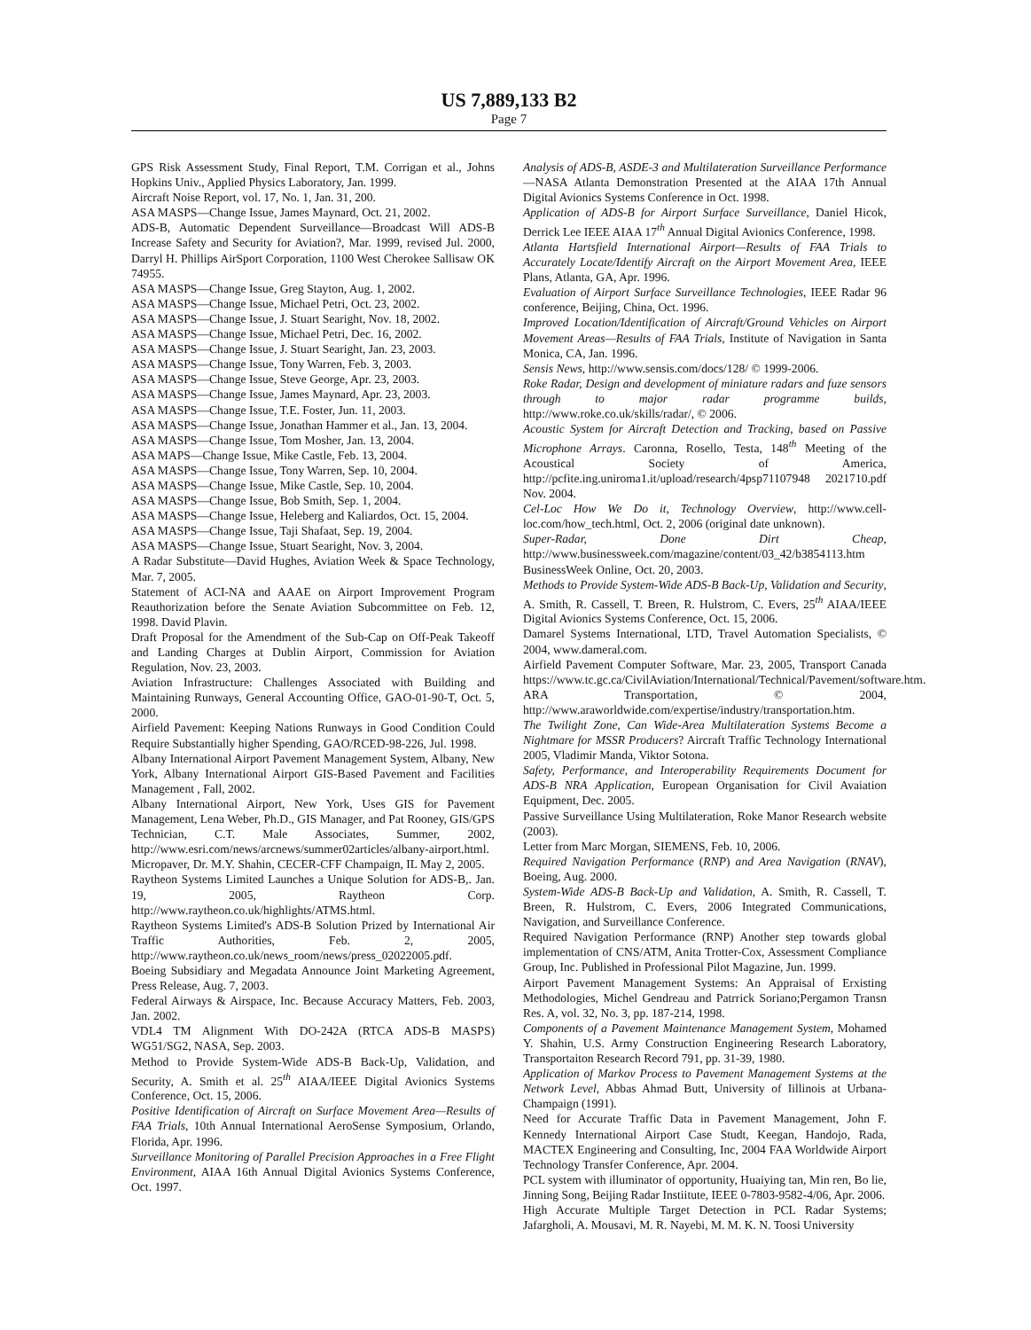US 7,889,133 B2
Page 7
GPS Risk Assessment Study, Final Report, T.M. Corrigan et al., Johns Hopkins Univ., Applied Physics Laboratory, Jan. 1999.
Aircraft Noise Report, vol. 17, No. 1, Jan. 31, 200.
ASA MASPS—Change Issue, James Maynard, Oct. 21, 2002.
ADS-B, Automatic Dependent Surveillance—Broadcast Will ADS-B Increase Safety and Security for Aviation?, Mar. 1999, revised Jul. 2000, Darryl H. Phillips AirSport Corporation, 1100 West Cherokee Sallisaw OK 74955.
ASA MASPS—Change Issue, Greg Stayton, Aug. 1, 2002.
ASA MASPS—Change Issue, Michael Petri, Oct. 23, 2002.
ASA MASPS—Change Issue, J. Stuart Searight, Nov. 18, 2002.
ASA MASPS—Change Issue, Michael Petri, Dec. 16, 2002.
ASA MASPS—Change Issue, J. Stuart Searight, Jan. 23, 2003.
ASA MASPS—Change Issue, Tony Warren, Feb. 3, 2003.
ASA MASPS—Change Issue, Steve George, Apr. 23, 2003.
ASA MASPS—Change Issue, James Maynard, Apr. 23, 2003.
ASA MASPS—Change Issue, T.E. Foster, Jun. 11, 2003.
ASA MASPS—Change Issue, Jonathan Hammer et al., Jan. 13, 2004.
ASA MASPS—Change Issue, Tom Mosher, Jan. 13, 2004.
ASA MAPS—Change Issue, Mike Castle, Feb. 13, 2004.
ASA MASPS—Change Issue, Tony Warren, Sep. 10, 2004.
ASA MASPS—Change Issue, Mike Castle, Sep. 10, 2004.
ASA MASPS—Change Issue, Bob Smith, Sep. 1, 2004.
ASA MASPS—Change Issue, Heleberg and Kaliardos, Oct. 15, 2004.
ASA MASPS—Change Issue, Taji Shafaat, Sep. 19, 2004.
ASA MASPS—Change Issue, Stuart Searight, Nov. 3, 2004.
A Radar Substitute—David Hughes, Aviation Week & Space Technology, Mar. 7, 2005.
Statement of ACI-NA and AAAE on Airport Improvement Program Reauthorization before the Senate Aviation Subcommittee on Feb. 12, 1998. David Plavin.
Draft Proposal for the Amendment of the Sub-Cap on Off-Peak Takeoff and Landing Charges at Dublin Airport, Commission for Aviation Regulation, Nov. 23, 2003.
Aviation Infrastructure: Challenges Associated with Building and Maintaining Runways, General Accounting Office, GAO-01-90-T, Oct. 5, 2000.
Airfield Pavement: Keeping Nations Runways in Good Condition Could Require Substantially higher Spending, GAO/RCED-98-226, Jul. 1998.
Albany International Airport Pavement Management System, Albany, New York, Albany International Airport GIS-Based Pavement and Facilities Management , Fall, 2002.
Albany International Airport, New York, Uses GIS for Pavement Management, Lena Weber, Ph.D., GIS Manager, and Pat Rooney, GIS/GPS Technician, C.T. Male Associates, Summer, 2002, http://www.esri.com/news/arcnews/summer02articles/albany-airport.html.
Micropaver, Dr. M.Y. Shahin, CECER-CFF Champaign, IL May 2, 2005.
Raytheon Systems Limited Launches a Unique Solution for ADS-B,. Jan. 19, 2005, Raytheon Corp. http://www.raytheon.co.uk/highlights/ATMS.html.
Raytheon Systems Limited's ADS-B Solution Prized by International Air Traffic Authorities, Feb. 2, 2005, http://www.raytheon.co.uk/news_room/news/press_02022005.pdf.
Boeing Subsidiary and Megadata Announce Joint Marketing Agreement, Press Release, Aug. 7, 2003.
Federal Airways & Airspace, Inc. Because Accuracy Matters, Feb. 2003, Jan. 2002.
VDL4 TM Alignment With DO-242A (RTCA ADS-B MASPS) WG51/SG2, NASA, Sep. 2003.
Method to Provide System-Wide ADS-B Back-Up, Validation, and Security, A. Smith et al. 25<sup>th</sup> AIAA/IEEE Digital Avionics Systems Conference, Oct. 15, 2006.
Positive Identification of Aircraft on Surface Movement Area—Results of FAA Trials, 10th Annual International AeroSense Symposium, Orlando, Florida, Apr. 1996.
Surveillance Monitoring of Parallel Precision Approaches in a Free Flight Environment, AIAA 16th Annual Digital Avionics Systems Conference, Oct. 1997.
Analysis of ADS-B, ASDE-3 and Multilateration Surveillance Performance—NASA Atlanta Demonstration Presented at the AIAA 17th Annual Digital Avionics Systems Conference in Oct. 1998.
Application of ADS-B for Airport Surface Surveillance, Daniel Hicok, Derrick Lee IEEE AIAA 17<sup>th</sup> Annual Digital Avionics Conference, 1998.
Atlanta Hartsfield International Airport—Results of FAA Trials to Accurately Locate/Identify Aircraft on the Airport Movement Area, IEEE Plans, Atlanta, GA, Apr. 1996.
Evaluation of Airport Surface Surveillance Technologies, IEEE Radar 96 conference, Beijing, China, Oct. 1996.
Improved Location/Identification of Aircraft/Ground Vehicles on Airport Movement Areas—Results of FAA Trials, Institute of Navigation in Santa Monica, CA, Jan. 1996.
Sensis News, http://www.sensis.com/docs/128/ © 1999-2006.
Roke Radar, Design and development of miniature radars and fuze sensors through to major radar programme builds, http://www.roke.co.uk/skills/radar/, © 2006.
Acoustic System for Aircraft Detection and Tracking, based on Passive Microphone Arrays. Caronna, Rosello, Testa, 148<sup>th</sup> Meeting of the Acoustical Society of America, http://pcfite.ing.uniroma1.it/upload/research/4psp71107948 2021710.pdf Nov. 2004.
Cel-Loc How We Do it, Technology Overview, http://www.cell-loc.com/how_tech.html, Oct. 2, 2006 (original date unknown).
Super-Radar, Done Dirt Cheap, http://www.businessweek.com/magazine/content/03_42/b3854113.htm BusinessWeek Online, Oct. 20, 2003.
Methods to Provide System-Wide ADS-B Back-Up, Validation and Security, A. Smith, R. Cassell, T. Breen, R. Hulstrom, C. Evers, 25<sup>th</sup> AIAA/IEEE Digital Avionics Systems Conference, Oct. 15, 2006.
Damarel Systems International, LTD, Travel Automation Specialists, © 2004, www.dameral.com.
Airfield Pavement Computer Software, Mar. 23, 2005, Transport Canada https://www.tc.gc.ca/CivilAviation/International/Technical/Pavement/software.htm.
ARA Transportation, © 2004, http://www.araworldwide.com/expertise/industry/transportation.htm.
The Twilight Zone, Can Wide-Area Multilateration Systems Become a Nightmare for MSSR Producers? Aircraft Traffic Technology International 2005, Vladimir Manda, Viktor Sotona.
Safety, Performance, and Interoperability Requirements Document for ADS-B NRA Application, European Organisation for Civil Avaiation Equipment, Dec. 2005.
Passive Surveillance Using Multilateration, Roke Manor Research website (2003).
Letter from Marc Morgan, SIEMENS, Feb. 10, 2006.
Required Navigation Performance (RNP) and Area Navigation (RNAV), Boeing, Aug. 2000.
System-Wide ADS-B Back-Up and Validation, A. Smith, R. Cassell, T. Breen, R. Hulstrom, C. Evers, 2006 Integrated Communications, Navigation, and Surveillance Conference.
Required Navigation Performance (RNP) Another step towards global implementation of CNS/ATM, Anita Trotter-Cox, Assessment Compliance Group, Inc. Published in Professional Pilot Magazine, Jun. 1999.
Airport Pavement Management Systems: An Appraisal of Erxisting Methodologies, Michel Gendreau and Patrrick Soriano;Pergamon Transn Res. A, vol. 32, No. 3, pp. 187-214, 1998.
Components of a Pavement Maintenance Management System, Mohamed Y. Shahin, U.S. Army Construction Engineering Research Laboratory, Transportaiton Research Record 791, pp. 31-39, 1980.
Application of Markov Process to Pavement Management Systems at the Network Level, Abbas Ahmad Butt, University of Iillinois at Urbana-Champaign (1991).
Need for Accurate Traffic Data in Pavement Management, John F. Kennedy International Airport Case Studt, Keegan, Handojo, Rada, MACTEX Engineering and Consulting, Inc, 2004 FAA Worldwide Airport Technology Transfer Conference, Apr. 2004.
PCL system with illuminator of opportunity, Huaiying tan, Min ren, Bo lie, Jinning Song, Beijing Radar Instiitute, IEEE 0-7803-9582-4/06, Apr. 2006.
High Accurate Multiple Target Detection in PCL Radar Systems; Jafargholi, A. Mousavi, M. R. Nayebi, M. M. K. N. Toosi University